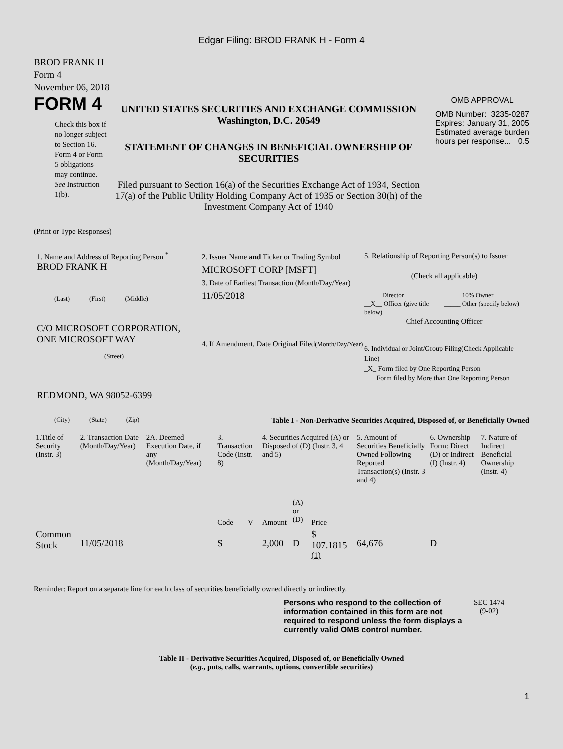Edgar Filing: BROD FRANK H - Form 4
BROD FRANK H
Form 4
November 06, 2018
FORM 4
Check this box if no longer subject to Section 16. Form 4 or Form 5 obligations may continue. See Instruction 1(b).
UNITED STATES SECURITIES AND EXCHANGE COMMISSION
Washington, D.C. 20549
STATEMENT OF CHANGES IN BENEFICIAL OWNERSHIP OF SECURITIES
Filed pursuant to Section 16(a) of the Securities Exchange Act of 1934, Section 17(a) of the Public Utility Holding Company Act of 1935 or Section 30(h) of the Investment Company Act of 1940
OMB APPROVAL
OMB Number: 3235-0287
Expires: January 31, 2005
Estimated average burden hours per response... 0.5
(Print or Type Responses)
1. Name and Address of Reporting Person <sup>*</sup>
BROD FRANK H
(Last) (First) (Middle)
C/O MICROSOFT CORPORATION, ONE MICROSOFT WAY
(Street)
REDMOND, WA 98052-6399
(City) (State) (Zip)
2. Issuer Name and Ticker or Trading Symbol
MICROSOFT CORP [MSFT]
3. Date of Earliest Transaction (Month/Day/Year)
11/05/2018
4. If Amendment, Date Original Filed(Month/Day/Year)
5. Relationship of Reporting Person(s) to Issuer
(Check all applicable)
_____ Director
__X__ Officer (give title below)
_____ 10% Owner
_____ Other (specify below)
Chief Accounting Officer
6. Individual or Joint/Group Filing(Check Applicable Line)
_X_ Form filed by One Reporting Person
___ Form filed by More than One Reporting Person
Table I - Non-Derivative Securities Acquired, Disposed of, or Beneficially Owned
| 1.Title of Security (Instr. 3) | 2. Transaction Date (Month/Day/Year) | 2A. Deemed Execution Date, if any (Month/Day/Year) | 3. Transaction Code (Instr. 8) | | 4. Securities Acquired (A) or Disposed of (D) (Instr. 3, 4 and 5) | | | 5. Amount of Securities Beneficially Owned Following Reported Transaction(s) (Instr. 3 and 4) | 6. Ownership Form: Direct (D) or Indirect (I) (Instr. 4) | 7. Nature of Indirect Beneficial Ownership (Instr. 4) |
| --- | --- | --- | --- | --- | --- | --- | --- | --- | --- | --- |
| | | | Code | V | Amount | (A) or (D) | Price | | | |
| Common Stock | 11/05/2018 | | S | | 2,000 | D | $ 107.1815 <sup>(1)</sup> | 64,676 | D | |
Reminder: Report on a separate line for each class of securities beneficially owned directly or indirectly.
Persons who respond to the collection of information contained in this form are not required to respond unless the form displays a currently valid OMB control number.
SEC 1474
(9-02)
Table II - Derivative Securities Acquired, Disposed of, or Beneficially Owned
(e.g., puts, calls, warrants, options, convertible securities)
1